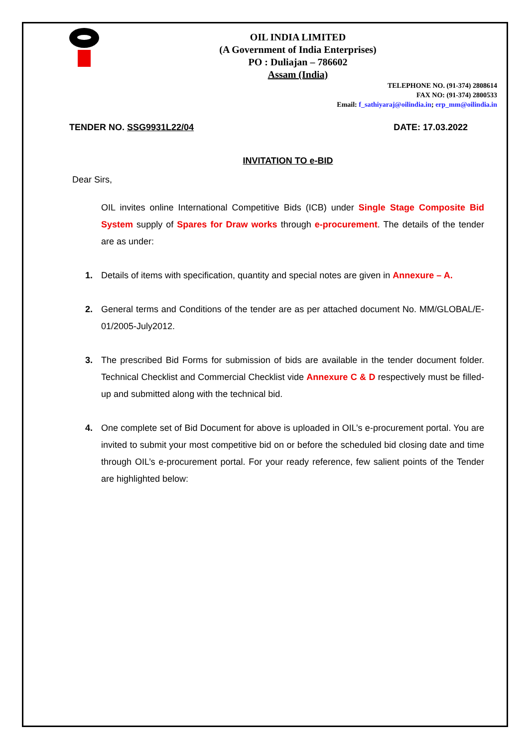OIL INDIA LIMITED
(A Government of India Enterprises)
PO : Duliajan – 786602
Assam (India)
TELEPHONE NO. (91-374) 2808614
FAX NO: (91-374) 2800533
Email: f_sathiyaraj@oilindia.in; erp_mm@oilindia.in
TENDER NO. SSG9931L22/04 DATE: 17.03.2022
INVITATION TO e-BID
Dear Sirs,
OIL invites online International Competitive Bids (ICB) under Single Stage Composite Bid System supply of Spares for Draw works through e-procurement. The details of the tender are as under:
1. Details of items with specification, quantity and special notes are given in Annexure – A.
2. General terms and Conditions of the tender are as per attached document No. MM/GLOBAL/E-01/2005-July2012.
3. The prescribed Bid Forms for submission of bids are available in the tender document folder. Technical Checklist and Commercial Checklist vide Annexure C & D respectively must be filled-up and submitted along with the technical bid.
4. One complete set of Bid Document for above is uploaded in OIL’s e-procurement portal. You are invited to submit your most competitive bid on or before the scheduled bid closing date and time through OIL’s e-procurement portal. For your ready reference, few salient points of the Tender are highlighted below: